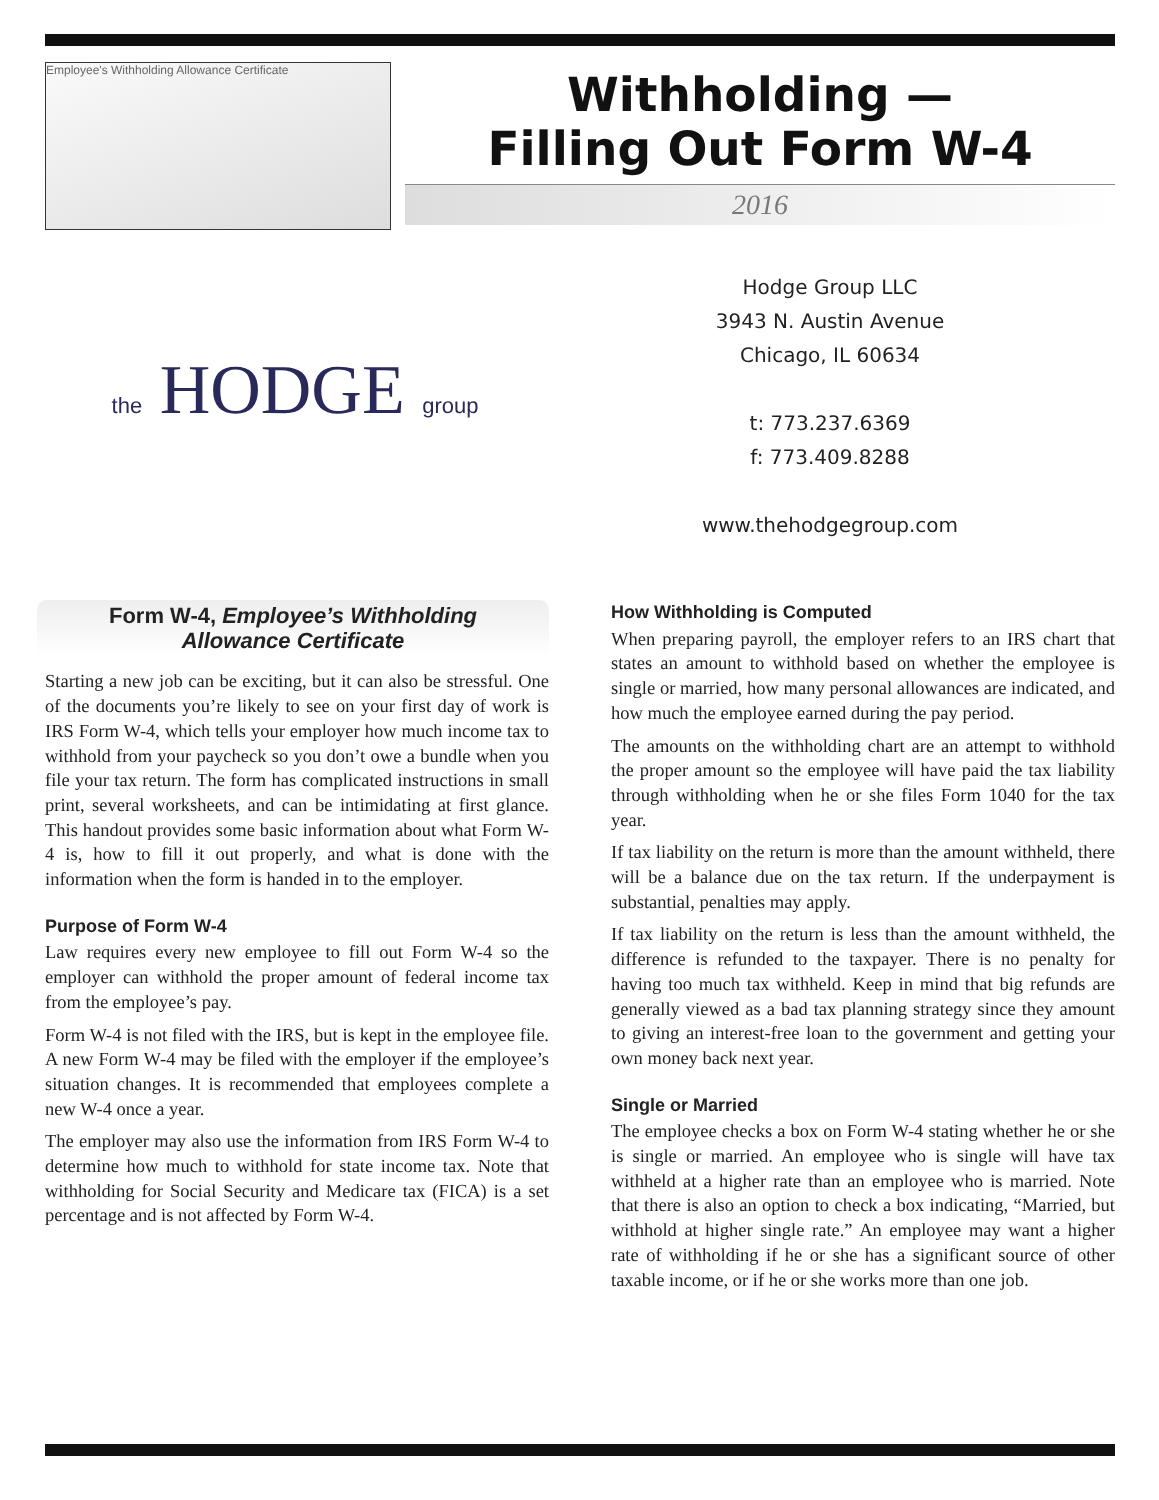Employee's Withholding Allowance Certificate
Withholding —
Filling Out Form W-4
2016
the HODGE group
Hodge Group LLC
3943 N. Austin Avenue
Chicago, IL 60634
t: 773.237.6369
f: 773.409.8288
www.thehodgegroup.com
Form W-4, Employee’s Withholding
Allowance Certificate
Starting a new job can be exciting, but it can also be stressful. One of the documents you’re likely to see on your first day of work is IRS Form W-4, which tells your employer how much income tax to withhold from your paycheck so you don’t owe a bundle when you file your tax return. The form has complicated instructions in small print, several worksheets, and can be intimidating at first glance. This handout provides some basic information about what Form W-4 is, how to fill it out properly, and what is done with the information when the form is handed in to the employer.
Purpose of Form W-4
Law requires every new employee to fill out Form W-4 so the employer can withhold the proper amount of federal income tax from the employee’s pay.
Form W-4 is not filed with the IRS, but is kept in the employee file. A new Form W-4 may be filed with the employer if the employee’s situation changes. It is recommended that employees complete a new W-4 once a year.
The employer may also use the information from IRS Form W-4 to determine how much to withhold for state income tax. Note that withholding for Social Security and Medicare tax (FICA) is a set percentage and is not affected by Form W-4.
How Withholding is Computed
When preparing payroll, the employer refers to an IRS chart that states an amount to withhold based on whether the employee is single or married, how many personal allowances are indicated, and how much the employee earned during the pay period.
The amounts on the withholding chart are an attempt to withhold the proper amount so the employee will have paid the tax liability through withholding when he or she files Form 1040 for the tax year.
If tax liability on the return is more than the amount withheld, there will be a balance due on the tax return. If the underpayment is substantial, penalties may apply.
If tax liability on the return is less than the amount withheld, the difference is refunded to the taxpayer. There is no penalty for having too much tax withheld. Keep in mind that big refunds are generally viewed as a bad tax planning strategy since they amount to giving an interest-free loan to the government and getting your own money back next year.
Single or Married
The employee checks a box on Form W-4 stating whether he or she is single or married. An employee who is single will have tax withheld at a higher rate than an employee who is married. Note that there is also an option to check a box indicating, “Married, but withhold at higher single rate.” An employee may want a higher rate of withholding if he or she has a significant source of other taxable income, or if he or she works more than one job.